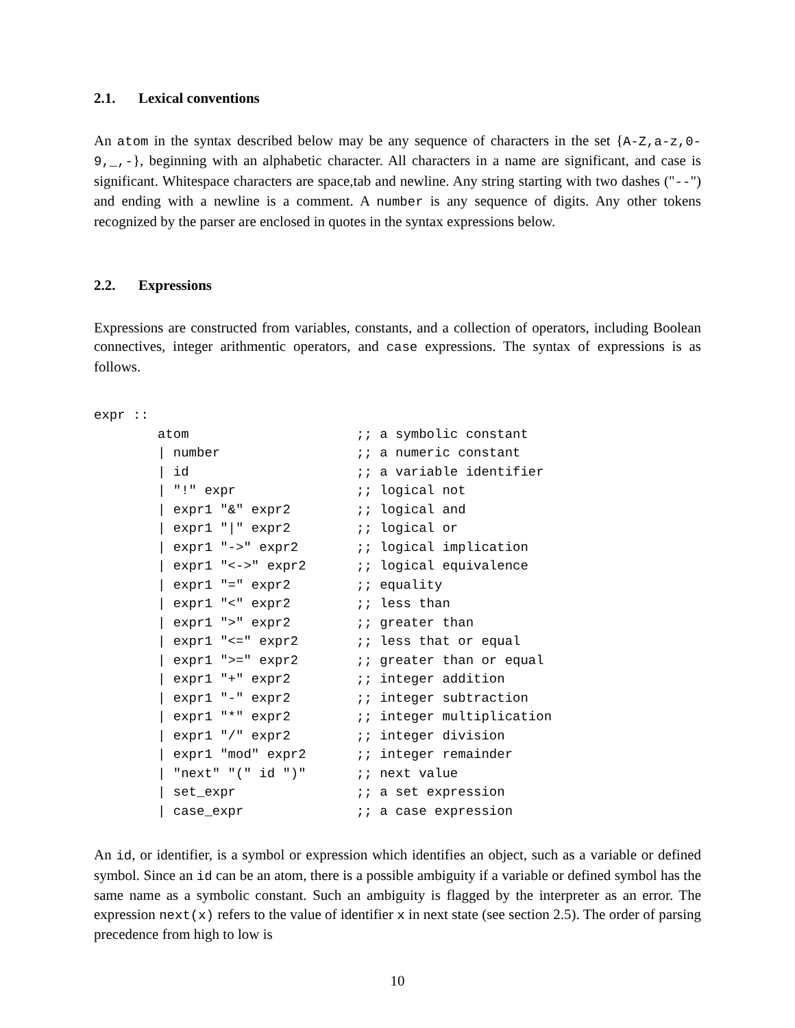2.1. Lexical conventions
An atom in the syntax described below may be any sequence of characters in the set {A-Z,a-z,0-9,_,-}, beginning with an alphabetic character. All characters in a name are significant, and case is significant. Whitespace characters are space,tab and newline. Any string starting with two dashes ("--") and ending with a newline is a comment. A number is any sequence of digits. Any other tokens recognized by the parser are enclosed in quotes in the syntax expressions below.
2.2. Expressions
Expressions are constructed from variables, constants, and a collection of operators, including Boolean connectives, integer arithmentic operators, and case expressions. The syntax of expressions is as follows.
expr ::
| atom | ;; a symbolic constant |
| / number | ;; a numeric constant |
| / id | ;; a variable identifier |
| / "!" expr | ;; logical not |
| / expr1 "&" expr2 | ;; logical and |
| / expr1 "/" expr2 | ;; logical or |
| / expr1 "->" expr2 | ;; logical implication |
| / expr1 "<->" expr2 | ;; logical equivalence |
| / expr1 "=" expr2 | ;; equality |
| / expr1 "<" expr2 | ;; less than |
| / expr1 ">" expr2 | ;; greater than |
| / expr1 "<=" expr2 | ;; less that or equal |
| / expr1 ">=" expr2 | ;; greater than or equal |
| / expr1 "+" expr2 | ;; integer addition |
| / expr1 "-" expr2 | ;; integer subtraction |
| / expr1 "*" expr2 | ;; integer multiplication |
| / expr1 "/" expr2 | ;; integer division |
| / expr1 "mod" expr2 | ;; integer remainder |
| / "next" "(" id ")" | ;; next value |
| / set_expr | ;; a set expression |
| / case_expr | ;; a case expression |
An id, or identifier, is a symbol or expression which identifies an object, such as a variable or defined symbol. Since an id can be an atom, there is a possible ambiguity if a variable or defined symbol has the same name as a symbolic constant. Such an ambiguity is flagged by the interpreter as an error. The expression next(x) refers to the value of identifier x in next state (see section 2.5). The order of parsing precedence from high to low is
10